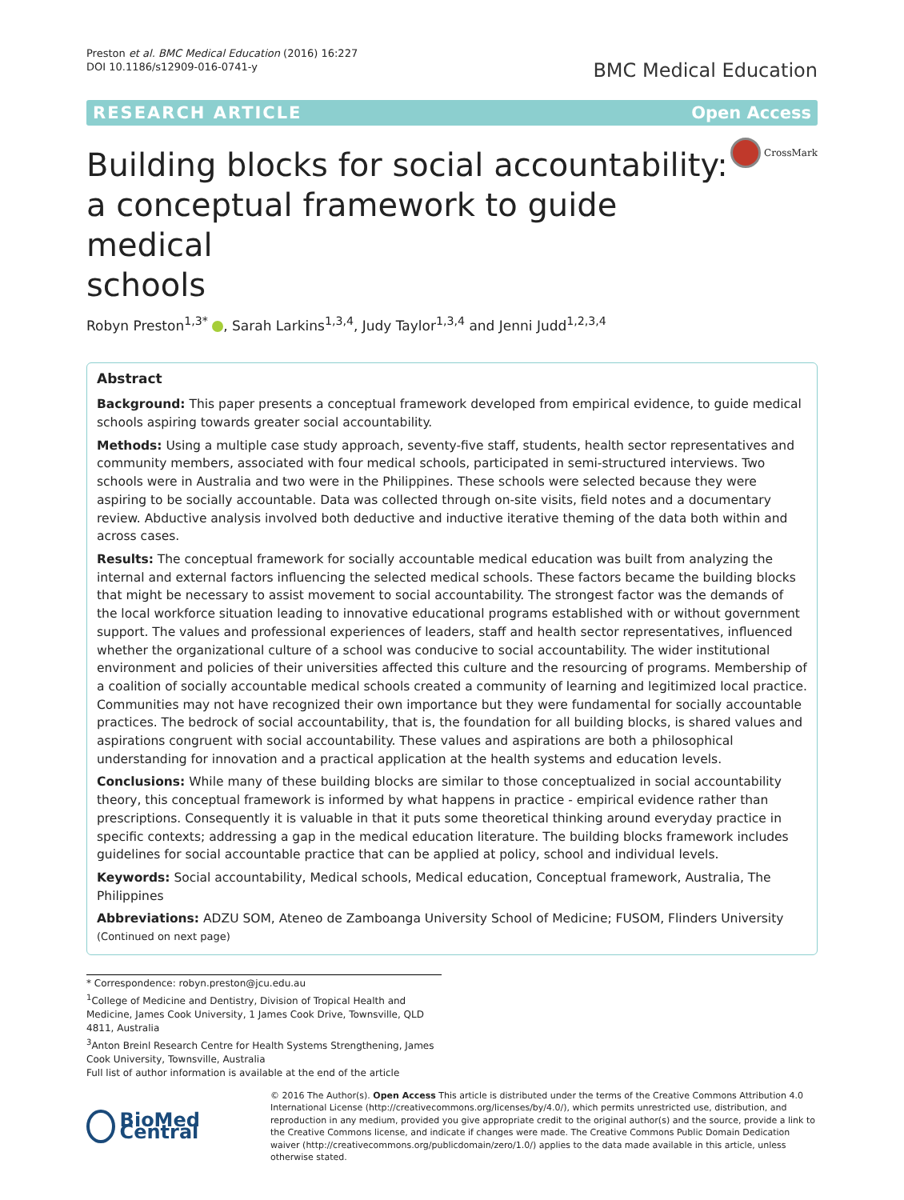Preston et al. BMC Medical Education (2016) 16:227
DOI 10.1186/s12909-016-0741-y
BMC Medical Education
RESEARCH ARTICLE Open Access
Building blocks for social accountability:
a conceptual framework to guide medical
schools
CrossMark
Robyn Preston<sup>1,3*</sup> , Sarah Larkins<sup>1,3,4</sup>, Judy Taylor<sup>1,3,4</sup> and Jenni Judd<sup>1,2,3,4</sup>
Abstract
Background: This paper presents a conceptual framework developed from empirical evidence, to guide medical schools aspiring towards greater social accountability.
Methods: Using a multiple case study approach, seventy-five staff, students, health sector representatives and community members, associated with four medical schools, participated in semi-structured interviews. Two schools were in Australia and two were in the Philippines. These schools were selected because they were aspiring to be socially accountable. Data was collected through on-site visits, field notes and a documentary review. Abductive analysis involved both deductive and inductive iterative theming of the data both within and across cases.
Results: The conceptual framework for socially accountable medical education was built from analyzing the internal and external factors influencing the selected medical schools. These factors became the building blocks that might be necessary to assist movement to social accountability. The strongest factor was the demands of the local workforce situation leading to innovative educational programs established with or without government support. The values and professional experiences of leaders, staff and health sector representatives, influenced whether the organizational culture of a school was conducive to social accountability. The wider institutional environment and policies of their universities affected this culture and the resourcing of programs. Membership of a coalition of socially accountable medical schools created a community of learning and legitimized local practice. Communities may not have recognized their own importance but they were fundamental for socially accountable practices. The bedrock of social accountability, that is, the foundation for all building blocks, is shared values and aspirations congruent with social accountability. These values and aspirations are both a philosophical understanding for innovation and a practical application at the health systems and education levels.
Conclusions: While many of these building blocks are similar to those conceptualized in social accountability theory, this conceptual framework is informed by what happens in practice - empirical evidence rather than prescriptions. Consequently it is valuable in that it puts some theoretical thinking around everyday practice in specific contexts; addressing a gap in the medical education literature. The building blocks framework includes guidelines for social accountable practice that can be applied at policy, school and individual levels.
Keywords: Social accountability, Medical schools, Medical education, Conceptual framework, Australia, The Philippines
Abbreviations: ADZU SOM, Ateneo de Zamboanga University School of Medicine; FUSOM, Flinders University
(Continued on next page)
* Correspondence: robyn.preston@jcu.edu.au
<sup>1</sup> College of Medicine and Dentistry, Division of Tropical Health and Medicine, James Cook University, 1 James Cook Drive, Townsville, QLD 4811, Australia
<sup>3</sup> Anton Breinl Research Centre for Health Systems Strengthening, James Cook University, Townsville, Australia
Full list of author information is available at the end of the article
BioMed Central
© 2016 The Author(s). Open Access This article is distributed under the terms of the Creative Commons Attribution 4.0 International License (http://creativecommons.org/licenses/by/4.0/), which permits unrestricted use, distribution, and reproduction in any medium, provided you give appropriate credit to the original author(s) and the source, provide a link to the Creative Commons license, and indicate if changes were made. The Creative Commons Public Domain Dedication waiver (http://creativecommons.org/publicdomain/zero/1.0/) applies to the data made available in this article, unless otherwise stated.